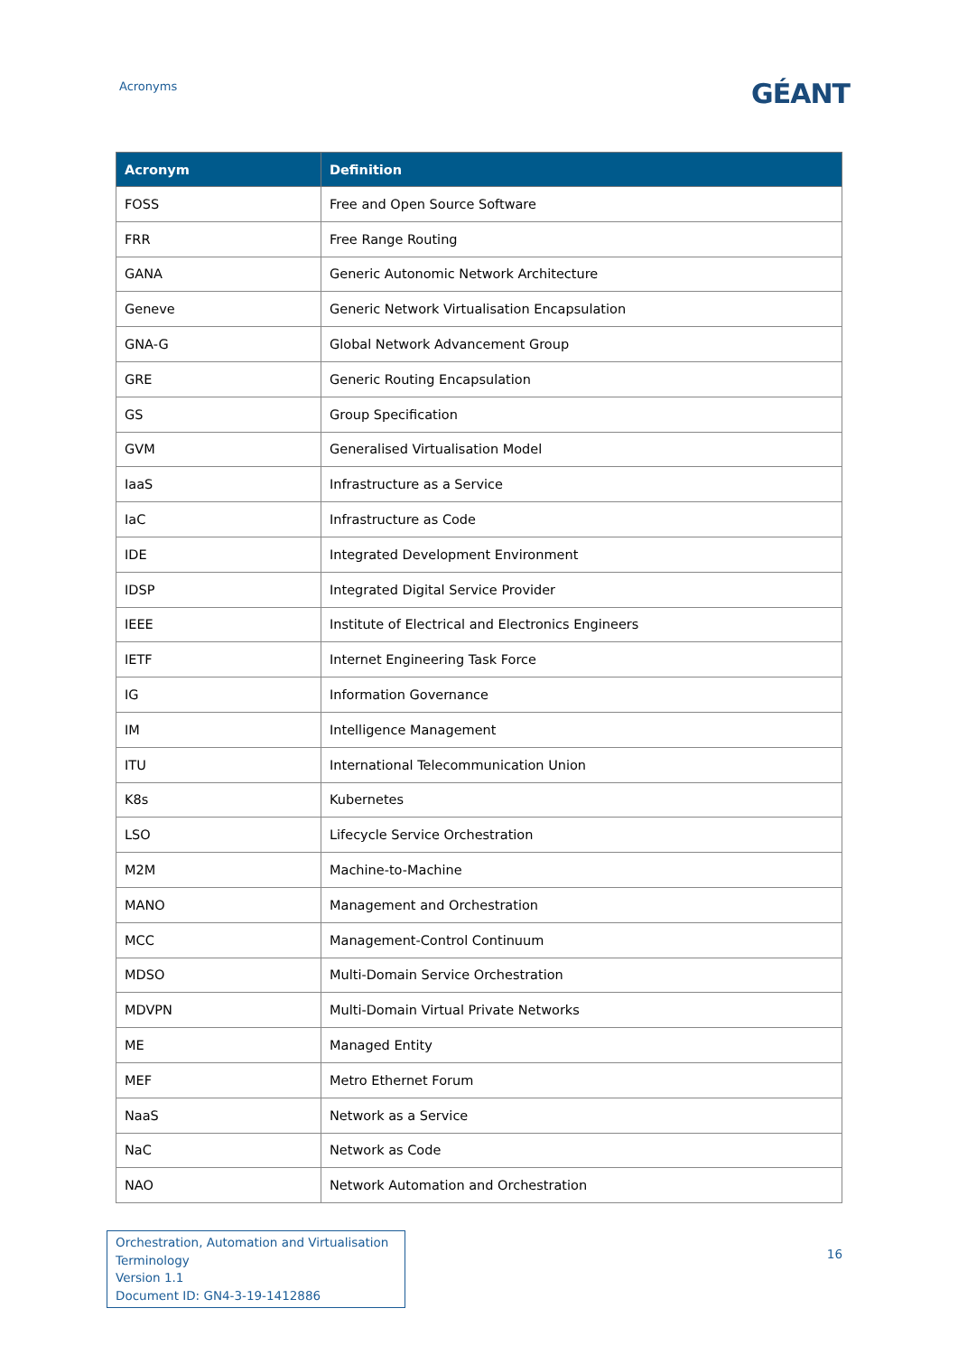Acronyms
GÉANT
| Acronym | Definition |
| --- | --- |
| FOSS | Free and Open Source Software |
| FRR | Free Range Routing |
| GANA | Generic Autonomic Network Architecture |
| Geneve | Generic Network Virtualisation Encapsulation |
| GNA-G | Global Network Advancement Group |
| GRE | Generic Routing Encapsulation |
| GS | Group Specification |
| GVM | Generalised Virtualisation Model |
| IaaS | Infrastructure as a Service |
| IaC | Infrastructure as Code |
| IDE | Integrated Development Environment |
| IDSP | Integrated Digital Service Provider |
| IEEE | Institute of Electrical and Electronics Engineers |
| IETF | Internet Engineering Task Force |
| IG | Information Governance |
| IM | Intelligence Management |
| ITU | International Telecommunication Union |
| K8s | Kubernetes |
| LSO | Lifecycle Service Orchestration |
| M2M | Machine-to-Machine |
| MANO | Management and Orchestration |
| MCC | Management-Control Continuum |
| MDSO | Multi-Domain Service Orchestration |
| MDVPN | Multi-Domain Virtual Private Networks |
| ME | Managed Entity |
| MEF | Metro Ethernet Forum |
| NaaS | Network as a Service |
| NaC | Network as Code |
| NAO | Network Automation and Orchestration |
Orchestration, Automation and Virtualisation
Terminology
Version 1.1
Document ID: GN4-3-19-1412886
16